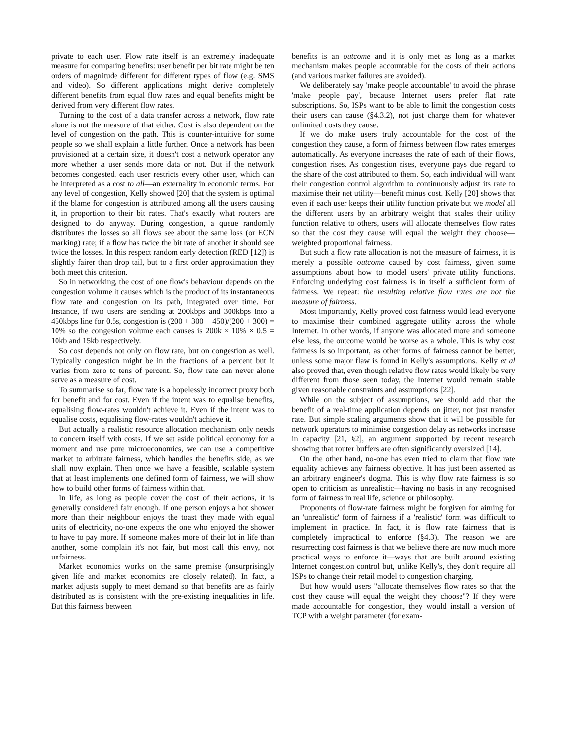private to each user. Flow rate itself is an extremely inadequate measure for comparing benefits: user benefit per bit rate might be ten orders of magnitude different for different types of flow (e.g. SMS and video). So different applications might derive completely different benefits from equal flow rates and equal benefits might be derived from very different flow rates.
Turning to the cost of a data transfer across a network, flow rate alone is not the measure of that either. Cost is also dependent on the level of congestion on the path. This is counter-intuitive for some people so we shall explain a little further. Once a network has been provisioned at a certain size, it doesn't cost a network operator any more whether a user sends more data or not. But if the network becomes congested, each user restricts every other user, which can be interpreted as a cost to all—an externality in economic terms. For any level of congestion, Kelly showed [20] that the system is optimal if the blame for congestion is attributed among all the users causing it, in proportion to their bit rates. That's exactly what routers are designed to do anyway. During congestion, a queue randomly distributes the losses so all flows see about the same loss (or ECN marking) rate; if a flow has twice the bit rate of another it should see twice the losses. In this respect random early detection (RED [12]) is slightly fairer than drop tail, but to a first order approximation they both meet this criterion.
So in networking, the cost of one flow's behaviour depends on the congestion volume it causes which is the product of its instantaneous flow rate and congestion on its path, integrated over time. For instance, if two users are sending at 200kbps and 300kbps into a 450kbps line for 0.5s, congestion is (200 + 300 − 450)/(200 + 300) = 10% so the congestion volume each causes is 200k × 10% × 0.5 = 10kb and 15kb respectively.
So cost depends not only on flow rate, but on congestion as well. Typically congestion might be in the fractions of a percent but it varies from zero to tens of percent. So, flow rate can never alone serve as a measure of cost.
To summarise so far, flow rate is a hopelessly incorrect proxy both for benefit and for cost. Even if the intent was to equalise benefits, equalising flow-rates wouldn't achieve it. Even if the intent was to equalise costs, equalising flow-rates wouldn't achieve it.
But actually a realistic resource allocation mechanism only needs to concern itself with costs. If we set aside political economy for a moment and use pure microeconomics, we can use a competitive market to arbitrate fairness, which handles the benefits side, as we shall now explain. Then once we have a feasible, scalable system that at least implements one defined form of fairness, we will show how to build other forms of fairness within that.
In life, as long as people cover the cost of their actions, it is generally considered fair enough. If one person enjoys a hot shower more than their neighbour enjoys the toast they made with equal units of electricity, no-one expects the one who enjoyed the shower to have to pay more. If someone makes more of their lot in life than another, some complain it's not fair, but most call this envy, not unfairness.
Market economics works on the same premise (unsurprisingly given life and market economics are closely related). In fact, a market adjusts supply to meet demand so that benefits are as fairly distributed as is consistent with the pre-existing inequalities in life. But this fairness between
benefits is an outcome and it is only met as long as a market mechanism makes people accountable for the costs of their actions (and various market failures are avoided).
We deliberately say 'make people accountable' to avoid the phrase 'make people pay', because Internet users prefer flat rate subscriptions. So, ISPs want to be able to limit the congestion costs their users can cause (§4.3.2), not just charge them for whatever unlimited costs they cause.
If we do make users truly accountable for the cost of the congestion they cause, a form of fairness between flow rates emerges automatically. As everyone increases the rate of each of their flows, congestion rises. As congestion rises, everyone pays due regard to the share of the cost attributed to them. So, each individual will want their congestion control algorithm to continuously adjust its rate to maximise their net utility—benefit minus cost. Kelly [20] shows that even if each user keeps their utility function private but we model all the different users by an arbitrary weight that scales their utility function relative to others, users will allocate themselves flow rates so that the cost they cause will equal the weight they choose—weighted proportional fairness.
But such a flow rate allocation is not the measure of fairness, it is merely a possible outcome caused by cost fairness, given some assumptions about how to model users' private utility functions. Enforcing underlying cost fairness is in itself a sufficient form of fairness. We repeat: the resulting relative flow rates are not the measure of fairness.
Most importantly, Kelly proved cost fairness would lead everyone to maximise their combined aggregate utility across the whole Internet. In other words, if anyone was allocated more and someone else less, the outcome would be worse as a whole. This is why cost fairness is so important, as other forms of fairness cannot be better, unless some major flaw is found in Kelly's assumptions. Kelly et al also proved that, even though relative flow rates would likely be very different from those seen today, the Internet would remain stable given reasonable constraints and assumptions [22].
While on the subject of assumptions, we should add that the benefit of a real-time application depends on jitter, not just transfer rate. But simple scaling arguments show that it will be possible for network operators to minimise congestion delay as networks increase in capacity [21, §2], an argument supported by recent research showing that router buffers are often significantly oversized [14].
On the other hand, no-one has even tried to claim that flow rate equality achieves any fairness objective. It has just been asserted as an arbitrary engineer's dogma. This is why flow rate fairness is so open to criticism as unrealistic—having no basis in any recognised form of fairness in real life, science or philosophy.
Proponents of flow-rate fairness might be forgiven for aiming for an 'unrealistic' form of fairness if a 'realistic' form was difficult to implement in practice. In fact, it is flow rate fairness that is completely impractical to enforce (§4.3). The reason we are resurrecting cost fairness is that we believe there are now much more practical ways to enforce it—ways that are built around existing Internet congestion control but, unlike Kelly's, they don't require all ISPs to change their retail model to congestion charging.
But how would users "allocate themselves flow rates so that the cost they cause will equal the weight they choose"? If they were made accountable for congestion, they would install a version of TCP with a weight parameter (for exam-